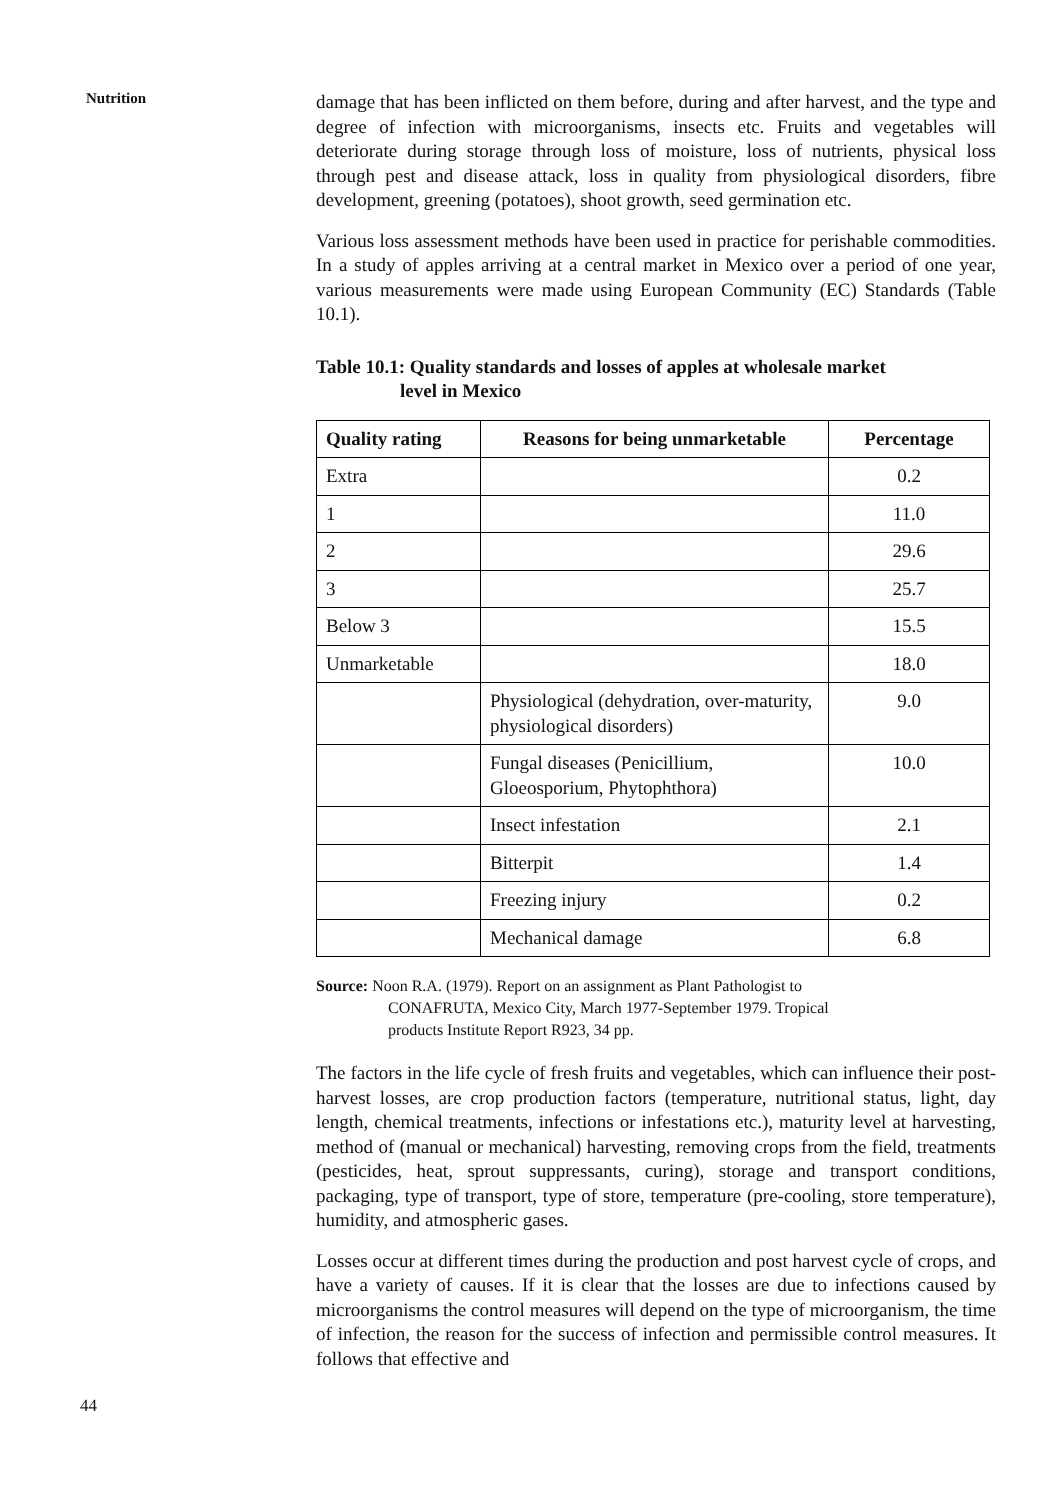Nutrition
44
damage that has been inflicted on them before, during and after harvest, and the type and degree of infection with microorganisms, insects etc. Fruits and vegetables will deteriorate during storage through loss of moisture, loss of nutrients, physical loss through pest and disease attack, loss in quality from physiological disorders, fibre development, greening (potatoes), shoot growth, seed germination etc.
Various loss assessment methods have been used in practice for perishable commodities. In a study of apples arriving at a central market in Mexico over a period of one year, various measurements were made using European Community (EC) Standards (Table 10.1).
Table 10.1: Quality standards and losses of apples at wholesale market
level in Mexico
| Quality rating | Reasons for being unmarketable | Percentage |
| --- | --- | --- |
| Extra | | 0.2 |
| 1 | | 11.0 |
| 2 | | 29.6 |
| 3 | | 25.7 |
| Below 3 | | 15.5 |
| Unmarketable | | 18.0 |
| | Physiological (dehydration, over-maturity, physiological disorders) | 9.0 |
| | Fungal diseases (Penicillium, Gloeosporium, Phytophthora) | 10.0 |
| | Insect infestation | 2.1 |
| | Bitterpit | 1.4 |
| | Freezing injury | 0.2 |
| | Mechanical damage | 6.8 |
Source: Noon R.A. (1979). Report on an assignment as Plant Pathologist to
CONAFRUTA, Mexico City, March 1977-September 1979. Tropical
products Institute Report R923, 34 pp.
The factors in the life cycle of fresh fruits and vegetables, which can influence their post-harvest losses, are crop production factors (temperature, nutritional status, light, day length, chemical treatments, infections or infestations etc.), maturity level at harvesting, method of (manual or mechanical) harvesting, removing crops from the field, treatments (pesticides, heat, sprout suppressants, curing), storage and transport conditions, packaging, type of transport, type of store, temperature (pre-cooling, store temperature), humidity, and atmospheric gases.
Losses occur at different times during the production and post harvest cycle of crops, and have a variety of causes. If it is clear that the losses are due to infections caused by microorganisms the control measures will depend on the type of microorganism, the time of infection, the reason for the success of infection and permissible control measures. It follows that effective and